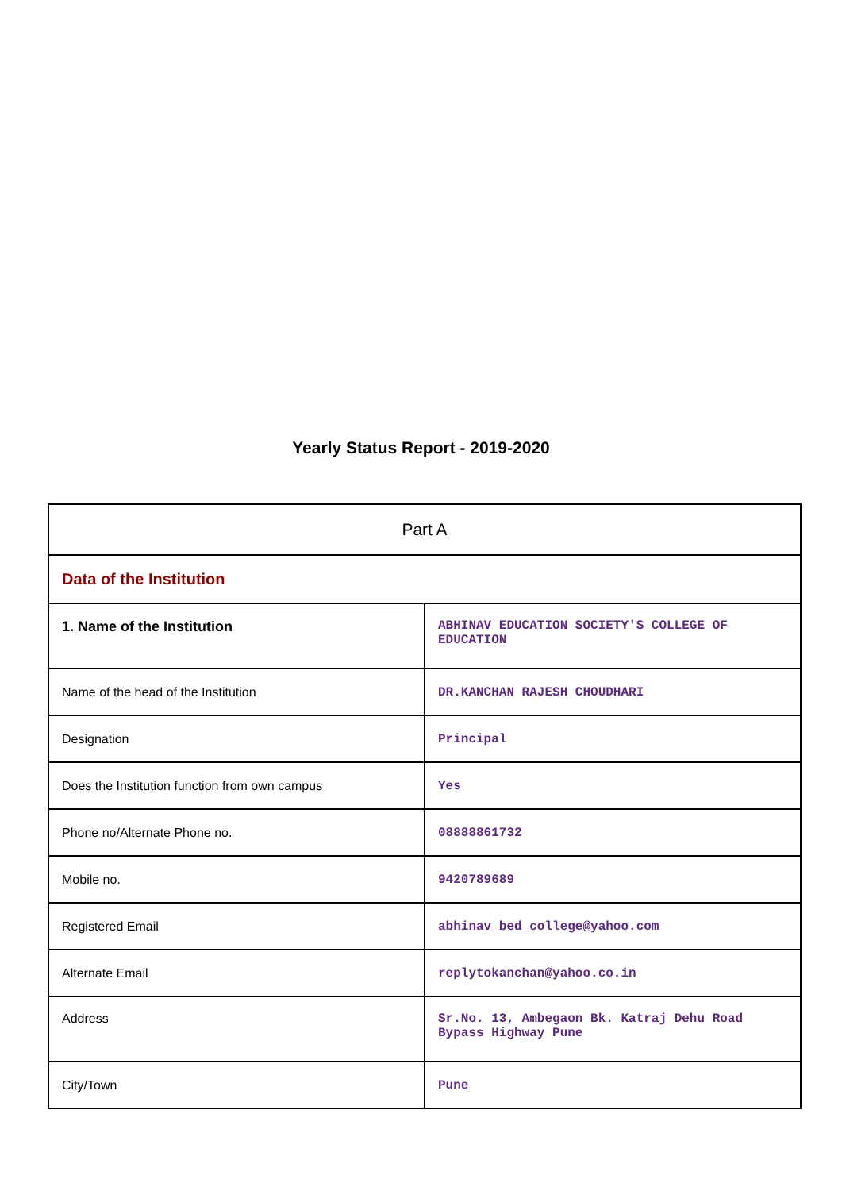Yearly Status Report - 2019-2020
| Part A | |
| Data of the Institution | |
| 1. Name of the Institution | ABHINAV EDUCATION SOCIETY'S COLLEGE OF EDUCATION |
| Name of the head of the Institution | DR.KANCHAN RAJESH CHOUDHARI |
| Designation | Principal |
| Does the Institution function from own campus | Yes |
| Phone no/Alternate Phone no. | 08888861732 |
| Mobile no. | 9420789689 |
| Registered Email | abhinav_bed_college@yahoo.com |
| Alternate Email | replytokanchan@yahoo.co.in |
| Address | Sr.No. 13, Ambegaon Bk. Katraj Dehu Road Bypass Highway Pune |
| City/Town | Pune |